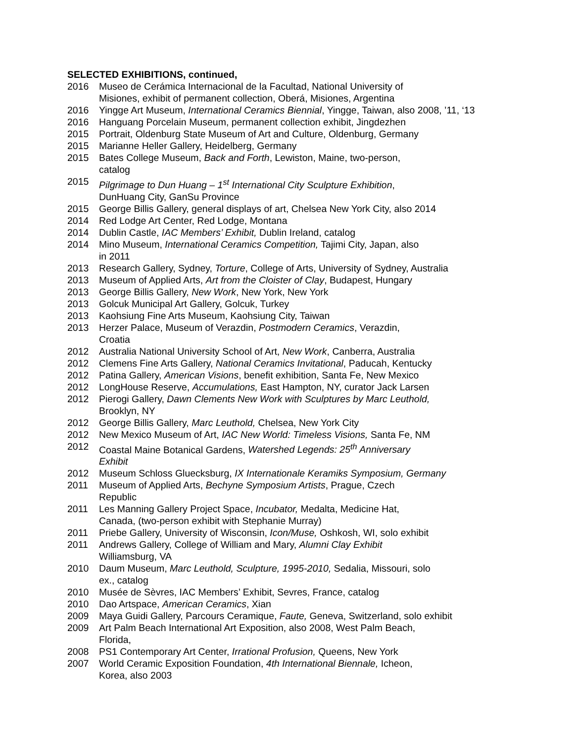SELECTED EXHIBITIONS, continued,
2016 Museo de Cerámica Internacional de la Facultad, National University of
Misiones, exhibit of permanent collection, Oberá, Misiones, Argentina
2016 Yingge Art Museum, International Ceramics Biennial, Yingge, Taiwan, also 2008, ’11, ‘13
2016 Hanguang Porcelain Museum, permanent collection exhibit, Jingdezhen
2015 Portrait, Oldenburg State Museum of Art and Culture, Oldenburg, Germany
2015 Marianne Heller Gallery, Heidelberg, Germany
2015 Bates College Museum, Back and Forth, Lewiston, Maine, two-person,
catalog
2015 Pilgrimage to Dun Huang – 1<sup>st</sup> International City Sculpture Exhibition,
DunHuang City, GanSu Province
2015 George Billis Gallery, general displays of art, Chelsea New York City, also 2014
2014 Red Lodge Art Center, Red Lodge, Montana
2014 Dublin Castle, IAC Members’ Exhibit, Dublin Ireland, catalog
2014 Mino Museum, International Ceramics Competition, Tajimi City, Japan, also
in 2011
2013 Research Gallery, Sydney, Torture, College of Arts, University of Sydney, Australia
2013 Museum of Applied Arts, Art from the Cloister of Clay, Budapest, Hungary
2013 George Billis Gallery, New Work, New York, New York
2013 Golcuk Municipal Art Gallery, Golcuk, Turkey
2013 Kaohsiung Fine Arts Museum, Kaohsiung City, Taiwan
2013 Herzer Palace, Museum of Verazdin, Postmodern Ceramics, Verazdin,
Croatia
2012 Australia National University School of Art, New Work, Canberra, Australia
2012 Clemens Fine Arts Gallery, National Ceramics Invitational, Paducah, Kentucky
2012 Patina Gallery, American Visions, benefit exhibition, Santa Fe, New Mexico
2012 LongHouse Reserve, Accumulations, East Hampton, NY, curator Jack Larsen
2012 Pierogi Gallery, Dawn Clements New Work with Sculptures by Marc Leuthold,
Brooklyn, NY
2012 George Billis Gallery, Marc Leuthold, Chelsea, New York City
2012 New Mexico Museum of Art, IAC New World: Timeless Visions, Santa Fe, NM
2012 Coastal Maine Botanical Gardens, Watershed Legends: 25<sup>th</sup> Anniversary
Exhibit
2012 Museum Schloss Gluecksburg, IX Internationale Keramiks Symposium, Germany
2011 Museum of Applied Arts, Bechyne Symposium Artists, Prague, Czech
Republic
2011 Les Manning Gallery Project Space, Incubator, Medalta, Medicine Hat,
Canada, (two-person exhibit with Stephanie Murray)
2011 Priebe Gallery, University of Wisconsin, Icon/Muse, Oshkosh, WI, solo exhibit
2011 Andrews Gallery, College of William and Mary, Alumni Clay Exhibit
Williamsburg, VA
2010 Daum Museum, Marc Leuthold, Sculpture, 1995-2010, Sedalia, Missouri, solo
ex., catalog
2010 Musée de Sèvres, IAC Members’ Exhibit, Sevres, France, catalog
2010 Dao Artspace, American Ceramics, Xian
2009 Maya Guidi Gallery, Parcours Ceramique, Faute, Geneva, Switzerland, solo exhibit
2009 Art Palm Beach International Art Exposition, also 2008, West Palm Beach,
Florida,
2008 PS1 Contemporary Art Center, Irrational Profusion, Queens, New York
2007 World Ceramic Exposition Foundation, 4th International Biennale, Icheon,
Korea, also 2003